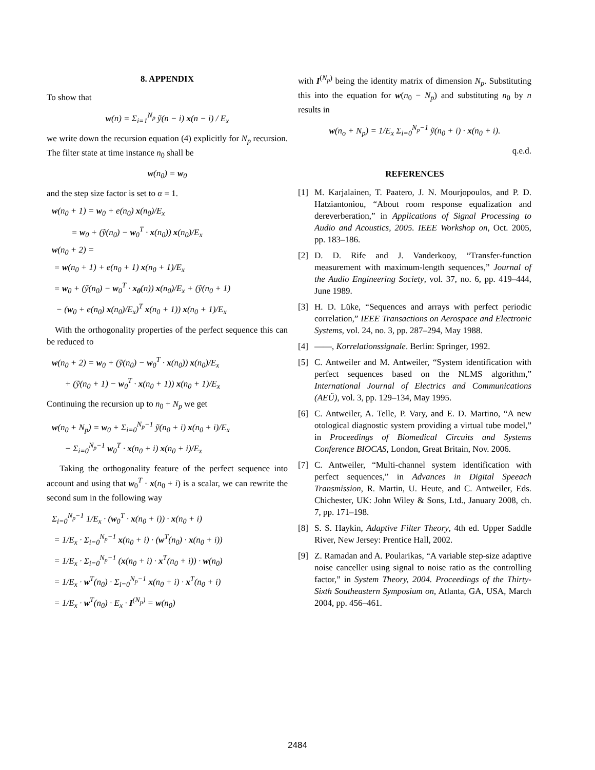8. APPENDIX
To show that
w(n) = Σ<sub>i=1</sub><sup>N<sub>p</sub></sup> ỹ(n − i) x(n − i) / E<sub>x</sub>
we write down the recursion equation (4) explicitly for N<sub>p</sub> recursion. The filter state at time instance n<sub>0</sub> shall be
w(n<sub>0</sub>) = w<sub>0</sub>
and the step size factor is set to α = 1.
w(n<sub>0</sub> + 1) = w<sub>0</sub> + e(n<sub>0</sub>) x(n<sub>0</sub>)/E<sub>x</sub>
= w<sub>0</sub> + (ỹ(n<sub>0</sub>) − w<sub>0</sub><sup>T</sup> · x(n<sub>0</sub>)) x(n<sub>0</sub>)/E<sub>x</sub>
w(n<sub>0</sub> + 2) =
= w(n<sub>0</sub> + 1) + e(n<sub>0</sub> + 1) x(n<sub>0</sub> + 1)/E<sub>x</sub>
= w<sub>0</sub> + (ỹ(n<sub>0</sub>) − w<sub>0</sub><sup>T</sup> · x<sub>0</sub>(n)) x(n<sub>0</sub>)/E<sub>x</sub> + (ỹ(n<sub>0</sub> + 1)
− (w<sub>0</sub> + e(n<sub>0</sub>) x(n<sub>0</sub>)/E<sub>x</sub>)<sup>T</sup> x(n<sub>0</sub> + 1)) x(n<sub>0</sub> + 1)/E<sub>x</sub>
With the orthogonality properties of the perfect sequence this can be reduced to
w(n<sub>0</sub> + 2) = w<sub>0</sub> + (ỹ(n<sub>0</sub>) − w<sub>0</sub><sup>T</sup> · x(n<sub>0</sub>)) x(n<sub>0</sub>)/E<sub>x</sub>
+ (ỹ(n<sub>0</sub> + 1) − w<sub>0</sub><sup>T</sup> · x(n<sub>0</sub> + 1)) x(n<sub>0</sub> + 1)/E<sub>x</sub>
Continuing the recursion up to n<sub>0</sub> + N<sub>p</sub> we get
w(n<sub>0</sub> + N<sub>p</sub>) = w<sub>0</sub> + Σ<sub>i=0</sub><sup>N<sub>p</sub>−1</sup> ỹ(n<sub>0</sub> + i) x(n<sub>0</sub> + i)/E<sub>x</sub>
− Σ<sub>i=0</sub><sup>N<sub>p</sub>−1</sup> w<sub>0</sub><sup>T</sup> · x(n<sub>0</sub> + i) x(n<sub>0</sub> + i)/E<sub>x</sub>
Taking the orthogonality feature of the perfect sequence into account and using that w<sub>0</sub><sup>T</sup> · x(n<sub>0</sub> + i) is a scalar, we can rewrite the second sum in the following way
Σ<sub>i=0</sub><sup>N<sub>p</sub>−1</sup> 1/E<sub>x</sub> · (w<sub>0</sub><sup>T</sup> · x(n<sub>0</sub> + i)) · x(n<sub>0</sub> + i)
= 1/E<sub>x</sub> · Σ<sub>i=0</sub><sup>N<sub>p</sub>−1</sup> x(n<sub>0</sub> + i) · (w<sup>T</sup>(n<sub>0</sub>) · x(n<sub>0</sub> + i))
= 1/E<sub>x</sub> · Σ<sub>i=0</sub><sup>N<sub>p</sub>−1</sup> (x(n<sub>0</sub> + i) · x<sup>T</sup>(n<sub>0</sub> + i)) · w(n<sub>0</sub>)
= 1/E<sub>x</sub> · w<sup>T</sup>(n<sub>0</sub>) · Σ<sub>i=0</sub><sup>N<sub>p</sub>−1</sup> x(n<sub>0</sub> + i) · x<sup>T</sup>(n<sub>0</sub> + i)
= 1/E<sub>x</sub> · w<sup>T</sup>(n<sub>0</sub>) · E<sub>x</sub> · I<sup>(N<sub>p</sub>)</sup> = w(n<sub>0</sub>)
with I<sup>(N<sub>p</sub>)</sup> being the identity matrix of dimension N<sub>p</sub>. Substituting this into the equation for w(n<sub>0</sub> − N<sub>p</sub>) and substituting n<sub>0</sub> by n results in
w(n<sub>o</sub> + N<sub>p</sub>) = 1/E<sub>x</sub> Σ<sub>i=0</sub><sup>N<sub>p</sub>−1</sup> ỹ(n<sub>0</sub> + i) · x(n<sub>0</sub> + i).
q.e.d.
REFERENCES
[1] M. Karjalainen, T. Paatero, J. N. Mourjopoulos, and P. D. Hatziantoniou, “About room response equalization and dereverberation,” in Applications of Signal Processing to Audio and Acoustics, 2005. IEEE Workshop on, Oct. 2005, pp. 183–186.
[2] D. D. Rife and J. Vanderkooy, “Transfer-function measurement with maximum-length sequences,” Journal of the Audio Engineering Society, vol. 37, no. 6, pp. 419–444, June 1989.
[3] H. D. Lüke, “Sequences and arrays with perfect periodic correlation,” IEEE Transactions on Aerospace and Electronic Systems, vol. 24, no. 3, pp. 287–294, May 1988.
[4] ——, Korrelationssignale. Berlin: Springer, 1992.
[5] C. Antweiler and M. Antweiler, “System identification with perfect sequences based on the NLMS algorithm,” International Journal of Electrics and Communications (AEÜ), vol. 3, pp. 129–134, May 1995.
[6] C. Antweiler, A. Telle, P. Vary, and E. D. Martino, “A new otological diagnostic system providing a virtual tube model,” in Proceedings of Biomedical Circuits and Systems Conference BIOCAS, London, Great Britain, Nov. 2006.
[7] C. Antweiler, “Multi-channel system identification with perfect sequences,” in Advances in Digital Speeach Transmission, R. Martin, U. Heute, and C. Antweiler, Eds. Chichester, UK: John Wiley & Sons, Ltd., January 2008, ch. 7, pp. 171–198.
[8] S. S. Haykin, Adaptive Filter Theory, 4th ed. Upper Saddle River, New Jersey: Prentice Hall, 2002.
[9] Z. Ramadan and A. Poularikas, “A variable step-size adaptive noise canceller using signal to noise ratio as the controlling factor,” in System Theory, 2004. Proceedings of the Thirty-Sixth Southeastern Symposium on, Atlanta, GA, USA, March 2004, pp. 456–461.
2484